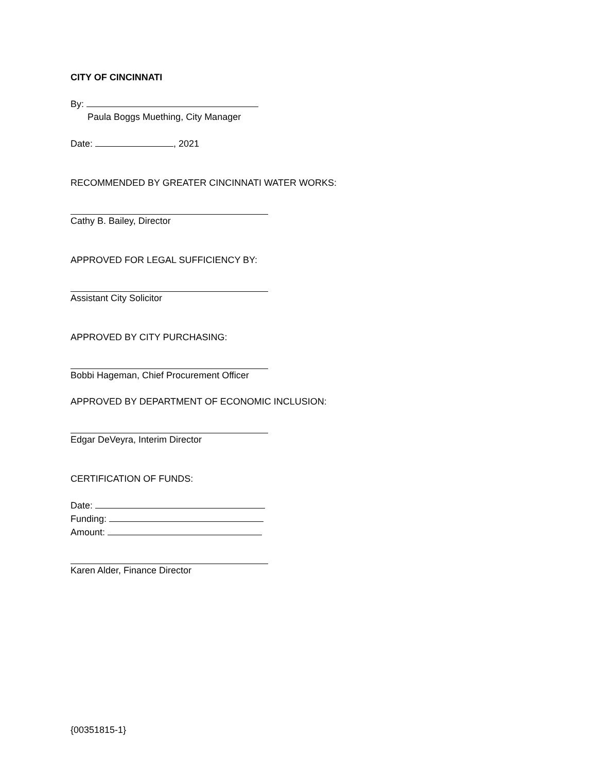CITY OF CINCINNATI
By:
Paula Boggs Muething, City Manager
Date: , 2021
RECOMMENDED BY GREATER CINCINNATI WATER WORKS:
Cathy B. Bailey, Director
APPROVED FOR LEGAL SUFFICIENCY BY:
Assistant City Solicitor
APPROVED BY CITY PURCHASING:
Bobbi Hageman, Chief Procurement Officer
APPROVED BY DEPARTMENT OF ECONOMIC INCLUSION:
Edgar DeVeyra, Interim Director
CERTIFICATION OF FUNDS:
Date:
Funding:
Amount:
Karen Alder, Finance Director
{00351815-1}